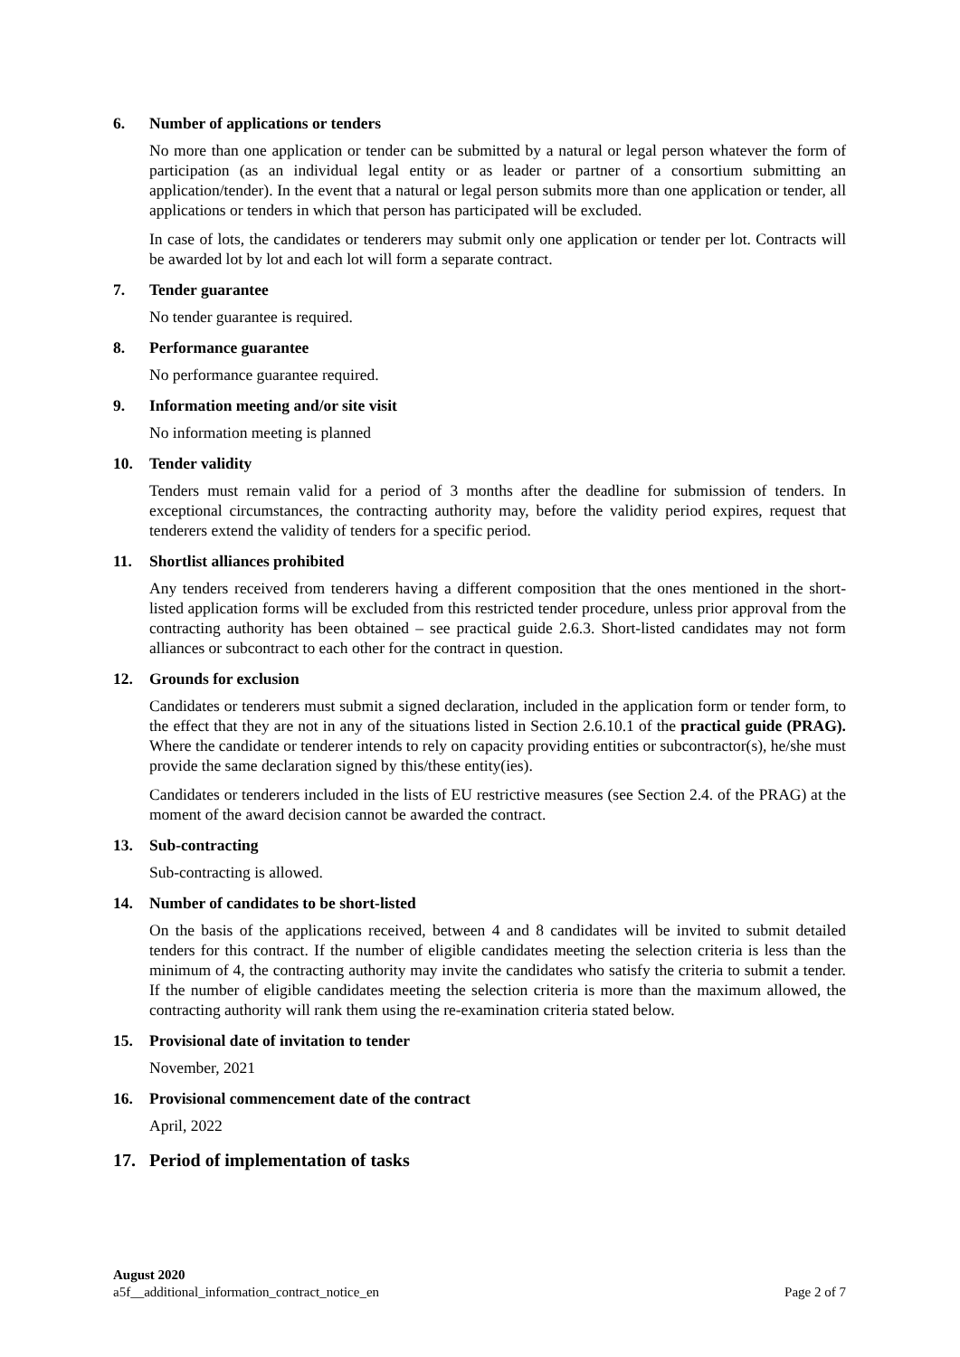6. Number of applications or tenders
No more than one application or tender can be submitted by a natural or legal person whatever the form of participation (as an individual legal entity or as leader or partner of a consortium submitting an application/tender). In the event that a natural or legal person submits more than one application or tender, all applications or tenders in which that person has participated will be excluded.
In case of lots, the candidates or tenderers may submit only one application or tender per lot. Contracts will be awarded lot by lot and each lot will form a separate contract.
7. Tender guarantee
No tender guarantee is required.
8. Performance guarantee
No performance guarantee required.
9. Information meeting and/or site visit
No information meeting is planned
10. Tender validity
Tenders must remain valid for a period of 3 months after the deadline for submission of tenders. In exceptional circumstances, the contracting authority may, before the validity period expires, request that tenderers extend the validity of tenders for a specific period.
11. Shortlist alliances prohibited
Any tenders received from tenderers having a different composition that the ones mentioned in the short-listed application forms will be excluded from this restricted tender procedure, unless prior approval from the contracting authority has been obtained – see practical guide 2.6.3. Short-listed candidates may not form alliances or subcontract to each other for the contract in question.
12. Grounds for exclusion
Candidates or tenderers must submit a signed declaration, included in the application form or tender form, to the effect that they are not in any of the situations listed in Section 2.6.10.1 of the practical guide (PRAG). Where the candidate or tenderer intends to rely on capacity providing entities or subcontractor(s), he/she must provide the same declaration signed by this/these entity(ies).
Candidates or tenderers included in the lists of EU restrictive measures (see Section 2.4. of the PRAG) at the moment of the award decision cannot be awarded the contract.
13. Sub-contracting
Sub-contracting is allowed.
14. Number of candidates to be short-listed
On the basis of the applications received, between 4 and 8 candidates will be invited to submit detailed tenders for this contract. If the number of eligible candidates meeting the selection criteria is less than the minimum of 4, the contracting authority may invite the candidates who satisfy the criteria to submit a tender. If the number of eligible candidates meeting the selection criteria is more than the maximum allowed, the contracting authority will rank them using the re-examination criteria stated below.
15. Provisional date of invitation to tender
November, 2021
16. Provisional commencement date of the contract
April, 2022
17. Period of implementation of tasks
August 2020
a5f__additional_information_contract_notice_en Page 2 of 7